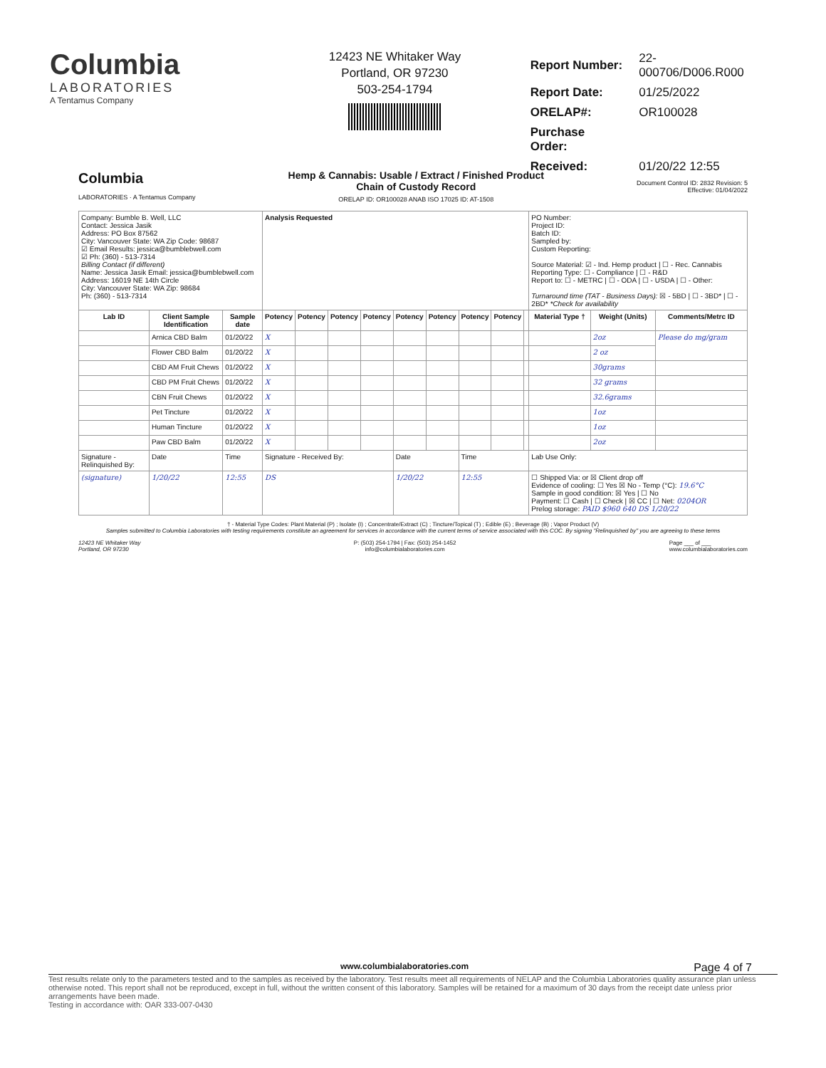Columbia
LABORATORIES
A Tentamus Company
12423 NE Whitaker Way
Portland, OR 97230
503-254-1794
| Report Number: | 22-000706/D006.R000 |
| Report Date: | 01/25/2022 |
| ORELAP#: | OR100028 |
| Purchase Order: | |
| Received: | 01/20/22 12:55 |
Columbia
LABORATORIES · A Tentamus Company
Hemp & Cannabis: Usable / Extract / Finished Product
Chain of Custody Record
ORELAP ID: OR100028 ANAB ISO 17025 ID: AT-1508
Document Control ID: 2832 Revision: 5
Effective: 01/04/2022
| Company: Bumble B. Well, LLC Contact: Jessica Jasik Address: PO Box 87562 City: Vancouver State: WA Zip Code: 98687 ☑ Email Results: jessica@bumblebwell.com ☑ Ph: (360) - 513-7314 Billing Contact (if different) Name: Jessica Jasik Email: jessica@bumblebwell.com Address: 16019 NE 14th Circle City: Vancouver State: WA Zip: 98684 Ph: (360) - 513-7314 | | | | Analysis Requested | | | | | | | | | PO Number: Project ID: Batch ID: Sampled by: Custom Reporting: Source Material: ☑ - Ind. Hemp product / ☐ - Rec. Cannabis Reporting Type: ☐ - Compliance / ☐ - R&D Report to: ☐ - METRC / ☐ - ODA / ☐ - USDA / ☐ - Other: Turnaround time (TAT - Business Days): ☒ - 5BD / ☐ - 3BD* / ☐ - 2BD* *Check for availability | | |
| Lab ID | Client Sample Identification | | Sample date | Potency | Potency | Potency | Potency | Potency | Potency | Potency | Potency | | Material Type † | Weight (Units) | Comments/Metrc ID |
| | Arnica CBD Balm | | 01/20/22 | X | | | | | | | | | | 2oz | Please do mg/gram |
| | Flower CBD Balm | | 01/20/22 | X | | | | | | | | | | 2 oz | |
| | CBD AM Fruit Chews | | 01/20/22 | X | | | | | | | | | | 30grams | |
| | CBD PM Fruit Chews | | 01/20/22 | X | | | | | | | | | | 32 grams | |
| | CBN Fruit Chews | | 01/20/22 | X | | | | | | | | | | 32.6grams | |
| | Pet Tincture | | 01/20/22 | X | | | | | | | | | | 1oz | |
| | Human Tincture | | 01/20/22 | X | | | | | | | | | | 1oz | |
| | Paw CBD Balm | | 01/20/22 | X | | | | | | | | | | 2oz | |
| Signature - Relinquished By: | | Date | Time | Signature - Received By: | | | | Date | | Time | | | Lab Use Only: | | |
| (signature) | | 1/20/22 | 12:55 | DS | | | | 1/20/22 | | 12:55 | | | ☐ Shipped Via: or ☒ Client drop off Evidence of cooling: ☐ Yes ☒ No - Temp (°C): 19.6°C Sample in good condition: ☒ Yes / ☐ No Payment: ☐ Cash / ☐ Check / ☒ CC / ☐ Net: 0204OR Prelog storage: PAID $960 640 DS 1/20/22 | | |
† - Material Type Codes: Plant Material (P) ; Isolate (I) ; Concentrate/Extract (C) ; Tincture/Topical (T) ; Edible (E) ; Beverage (B) ; Vapor Product (V)
Samples submitted to Columbia Laboratories with testing requirements constitute an agreement for services in accordance with the current terms of service associated with this COC. By signing "Relinquished by" you are agreeing to these terms
12423 NE Whitaker Way
Portland, OR 97230
P: (503) 254-1794 | Fax: (503) 254-1452
info@columbialaboratories.com
Page ___ of ___
www.columbialaboratories.com
www.columbialaboratories.com Page 4 of 7
Test results relate only to the parameters tested and to the samples as received by the laboratory. Test results meet all requirements of NELAP and the Columbia Laboratories quality assurance plan unless otherwise noted. This report shall not be reproduced, except in full, without the written consent of this laboratory. Samples will be retained for a maximum of 30 days from the receipt date unless prior arrangements have been made.
Testing in accordance with: OAR 333-007-0430